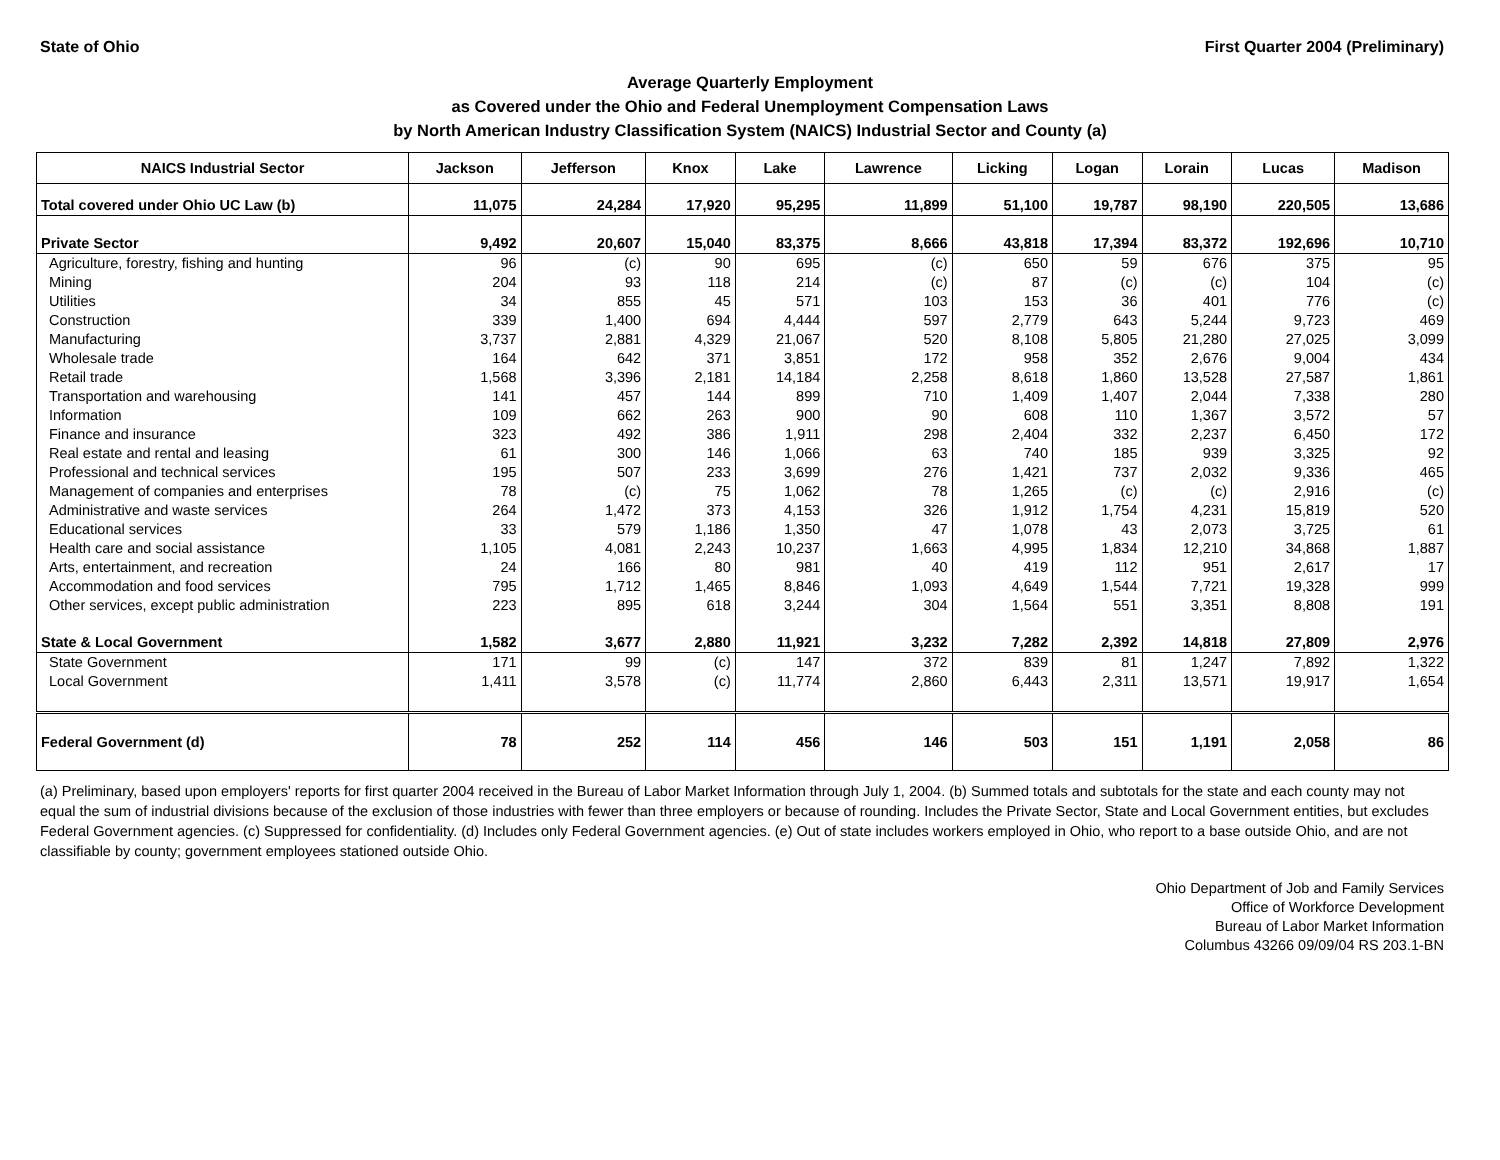State of Ohio First Quarter 2004 (Preliminary)
Average Quarterly Employment
as Covered under the Ohio and Federal Unemployment Compensation Laws
by North American Industry Classification System (NAICS) Industrial Sector and County (a)
| NAICS Industrial Sector | Jackson | Jefferson | Knox | Lake | Lawrence | Licking | Logan | Lorain | Lucas | Madison |
| --- | --- | --- | --- | --- | --- | --- | --- | --- | --- | --- |
| Total covered under Ohio UC Law (b) | 11,075 | 24,284 | 17,920 | 95,295 | 11,899 | 51,100 | 19,787 | 98,190 | 220,505 | 13,686 |
| Private Sector | 9,492 | 20,607 | 15,040 | 83,375 | 8,666 | 43,818 | 17,394 | 83,372 | 192,696 | 10,710 |
| Agriculture, forestry, fishing and hunting | 96 | (c) | 90 | 695 | (c) | 650 | 59 | 676 | 375 | 95 |
| Mining | 204 | 93 | 118 | 214 | (c) | 87 | (c) | (c) | 104 | (c) |
| Utilities | 34 | 855 | 45 | 571 | 103 | 153 | 36 | 401 | 776 | (c) |
| Construction | 339 | 1,400 | 694 | 4,444 | 597 | 2,779 | 643 | 5,244 | 9,723 | 469 |
| Manufacturing | 3,737 | 2,881 | 4,329 | 21,067 | 520 | 8,108 | 5,805 | 21,280 | 27,025 | 3,099 |
| Wholesale trade | 164 | 642 | 371 | 3,851 | 172 | 958 | 352 | 2,676 | 9,004 | 434 |
| Retail trade | 1,568 | 3,396 | 2,181 | 14,184 | 2,258 | 8,618 | 1,860 | 13,528 | 27,587 | 1,861 |
| Transportation and warehousing | 141 | 457 | 144 | 899 | 710 | 1,409 | 1,407 | 2,044 | 7,338 | 280 |
| Information | 109 | 662 | 263 | 900 | 90 | 608 | 110 | 1,367 | 3,572 | 57 |
| Finance and insurance | 323 | 492 | 386 | 1,911 | 298 | 2,404 | 332 | 2,237 | 6,450 | 172 |
| Real estate and rental and leasing | 61 | 300 | 146 | 1,066 | 63 | 740 | 185 | 939 | 3,325 | 92 |
| Professional and technical services | 195 | 507 | 233 | 3,699 | 276 | 1,421 | 737 | 2,032 | 9,336 | 465 |
| Management of companies and enterprises | 78 | (c) | 75 | 1,062 | 78 | 1,265 | (c) | (c) | 2,916 | (c) |
| Administrative and waste services | 264 | 1,472 | 373 | 4,153 | 326 | 1,912 | 1,754 | 4,231 | 15,819 | 520 |
| Educational services | 33 | 579 | 1,186 | 1,350 | 47 | 1,078 | 43 | 2,073 | 3,725 | 61 |
| Health care and social assistance | 1,105 | 4,081 | 2,243 | 10,237 | 1,663 | 4,995 | 1,834 | 12,210 | 34,868 | 1,887 |
| Arts, entertainment, and recreation | 24 | 166 | 80 | 981 | 40 | 419 | 112 | 951 | 2,617 | 17 |
| Accommodation and food services | 795 | 1,712 | 1,465 | 8,846 | 1,093 | 4,649 | 1,544 | 7,721 | 19,328 | 999 |
| Other services, except public administration | 223 | 895 | 618 | 3,244 | 304 | 1,564 | 551 | 3,351 | 8,808 | 191 |
| State & Local Government | 1,582 | 3,677 | 2,880 | 11,921 | 3,232 | 7,282 | 2,392 | 14,818 | 27,809 | 2,976 |
| State Government | 171 | 99 | (c) | 147 | 372 | 839 | 81 | 1,247 | 7,892 | 1,322 |
| Local Government | 1,411 | 3,578 | (c) | 11,774 | 2,860 | 6,443 | 2,311 | 13,571 | 19,917 | 1,654 |
| Federal Government (d) | 78 | 252 | 114 | 456 | 146 | 503 | 151 | 1,191 | 2,058 | 86 |
(a) Preliminary, based upon employers' reports for first quarter 2004 received in the Bureau of Labor Market Information through July 1, 2004. (b) Summed totals and subtotals for the state and each county may not equal the sum of industrial divisions because of the exclusion of those industries with fewer than three employers or because of rounding. Includes the Private Sector, State and Local Government entities, but excludes Federal Government agencies. (c) Suppressed for confidentiality. (d) Includes only Federal Government agencies. (e) Out of state includes workers employed in Ohio, who report to a base outside Ohio, and are not classifiable by county; government employees stationed outside Ohio.
Ohio Department of Job and Family Services
Office of Workforce Development
Bureau of Labor Market Information
Columbus 43266 09/09/04 RS 203.1-BN